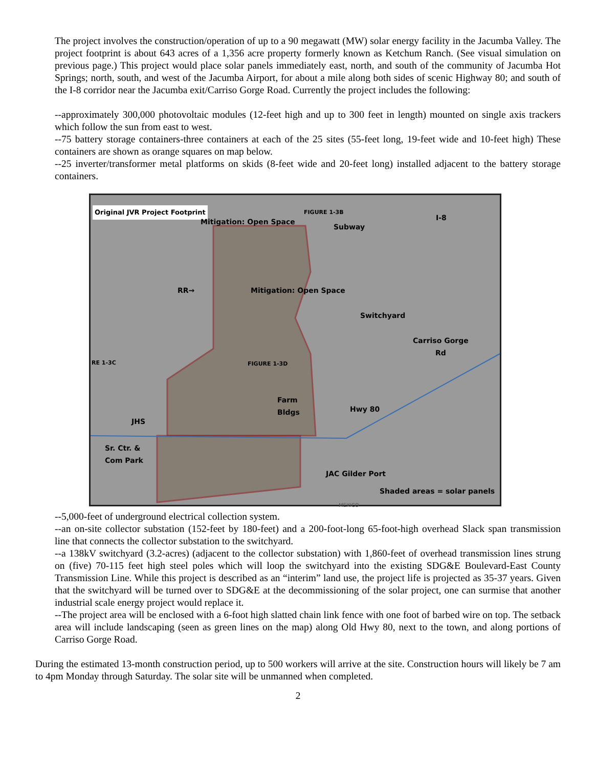The project involves the construction/operation of up to a 90 megawatt (MW) solar energy facility in the Jacumba Valley. The project footprint is about 643 acres of a 1,356 acre property formerly known as Ketchum Ranch. (See visual simulation on previous page.) This project would place solar panels immediately east, north, and south of the community of Jacumba Hot Springs; north, south, and west of the Jacumba Airport, for about a mile along both sides of scenic Highway 80; and south of the I-8 corridor near the Jacumba exit/Carriso Gorge Road. Currently the project includes the following:
--approximately 300,000 photovoltaic modules (12-feet high and up to 300 feet in length) mounted on single axis trackers which follow the sun from east to west.
--75 battery storage containers-three containers at each of the 25 sites (55-feet long, 19-feet wide and 10-feet high) These containers are shown as orange squares on map below.
--25 inverter/transformer metal platforms on skids (8-feet wide and 20-feet long) installed adjacent to the battery storage containers.
Original JVR Project Footprint
Mitigation: Open Space
FIGURE 1-3B
Subway
I-8
RR→ Mitigation: Open Space
Switchyard
Carriso Gorge
Rd
RE 1-3C FIGURE 1-3D
Farm
Bldgs Hwy 80
JHS
Sr. Ctr. &
Com Park
JAC Gilder Port
Shaded areas = solar panels
MEXICO
--5,000-feet of underground electrical collection system.
--an on-site collector substation (152-feet by 180-feet) and a 200-foot-long 65-foot-high overhead Slack span transmission line that connects the collector substation to the switchyard.
--a 138kV switchyard (3.2-acres) (adjacent to the collector substation) with 1,860-feet of overhead transmission lines strung on (five) 70-115 feet high steel poles which will loop the switchyard into the existing SDG&E Boulevard-East County Transmission Line. While this project is described as an “interim” land use, the project life is projected as 35-37 years. Given that the switchyard will be turned over to SDG&E at the decommissioning of the solar project, one can surmise that another industrial scale energy project would replace it.
--The project area will be enclosed with a 6-foot high slatted chain link fence with one foot of barbed wire on top. The setback area will include landscaping (seen as green lines on the map) along Old Hwy 80, next to the town, and along portions of Carriso Gorge Road.
During the estimated 13-month construction period, up to 500 workers will arrive at the site. Construction hours will likely be 7 am to 4pm Monday through Saturday. The solar site will be unmanned when completed.
2